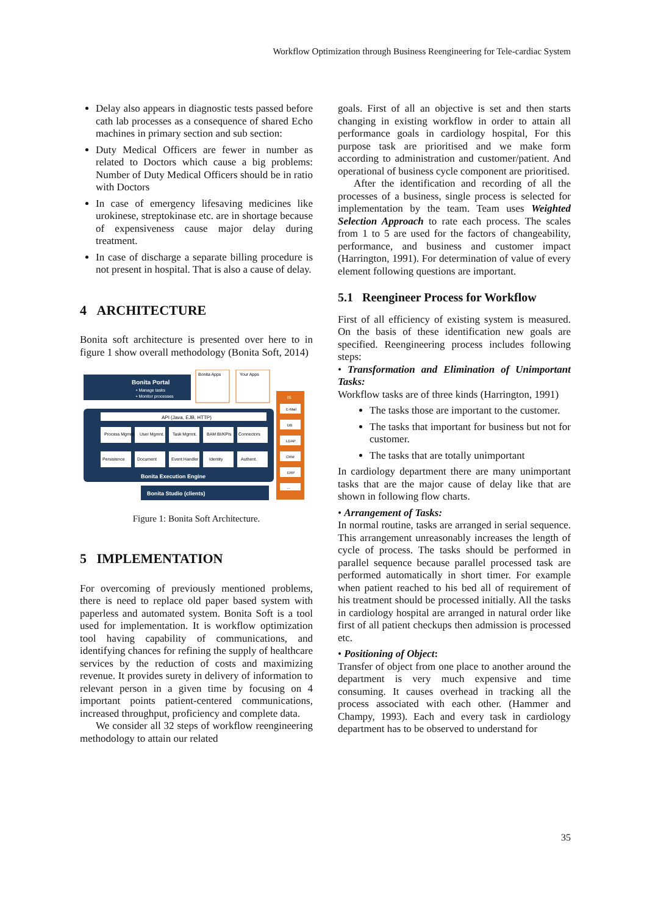Workflow Optimization through Business Reengineering for Tele-cardiac System
Delay also appears in diagnostic tests passed before cath lab processes as a consequence of shared Echo machines in primary section and sub section:
Duty Medical Officers are fewer in number as related to Doctors which cause a big problems: Number of Duty Medical Officers should be in ratio with Doctors
In case of emergency lifesaving medicines like urokinese, streptokinase etc. are in shortage because of expensiveness cause major delay during treatment.
In case of discharge a separate billing procedure is not present in hospital. That is also a cause of delay.
4 ARCHITECTURE
Bonita soft architecture is presented over here to in figure 1 show overall methodology (Bonita Soft, 2014)
Bonita Portal
• Manage tasks
• Monitor processes
Bonita Apps
Your Apps
API (Java, EJB, HTTP)
Process Mgmnt.
User Mgmnt.
Task Mgmnt.
BAM BI/KPIs
Connectors
Persistence
Document
Event Handler
Identity
Authent.
Bonita Execution Engine
Bonita Studio (clients)
IS
E-Mail
DB
LDAP
CRM
ERP
...
Figure 1: Bonita Soft Architecture.
5 IMPLEMENTATION
For overcoming of previously mentioned problems, there is need to replace old paper based system with paperless and automated system. Bonita Soft is a tool used for implementation. It is workflow optimization tool having capability of communications, and identifying chances for refining the supply of healthcare services by the reduction of costs and maximizing revenue. It provides surety in delivery of information to relevant person in a given time by focusing on 4 important points patient-centered communications, increased throughput, proficiency and complete data.
We consider all 32 steps of workflow reengineering methodology to attain our related
goals. First of all an objective is set and then starts changing in existing workflow in order to attain all performance goals in cardiology hospital, For this purpose task are prioritised and we make form according to administration and customer/patient. And operational of business cycle component are prioritised.
After the identification and recording of all the processes of a business, single process is selected for implementation by the team. Team uses Weighted Selection Approach to rate each process. The scales from 1 to 5 are used for the factors of changeability, performance, and business and customer impact (Harrington, 1991). For determination of value of every element following questions are important.
5.1 Reengineer Process for Workflow
First of all efficiency of existing system is measured. On the basis of these identification new goals are specified. Reengineering process includes following steps:
• Transformation and Elimination of Unimportant Tasks:
Workflow tasks are of three kinds (Harrington, 1991)
The tasks those are important to the customer.
The tasks that important for business but not for customer.
The tasks that are totally unimportant
In cardiology department there are many unimportant tasks that are the major cause of delay like that are shown in following flow charts.
• Arrangement of Tasks:
In normal routine, tasks are arranged in serial sequence. This arrangement unreasonably increases the length of cycle of process. The tasks should be performed in parallel sequence because parallel processed task are performed automatically in short timer. For example when patient reached to his bed all of requirement of his treatment should be processed initially. All the tasks in cardiology hospital are arranged in natural order like first of all patient checkups then admission is processed etc.
• Positioning of Object:
Transfer of object from one place to another around the department is very much expensive and time consuming. It causes overhead in tracking all the process associated with each other. (Hammer and Champy, 1993). Each and every task in cardiology department has to be observed to understand for
35